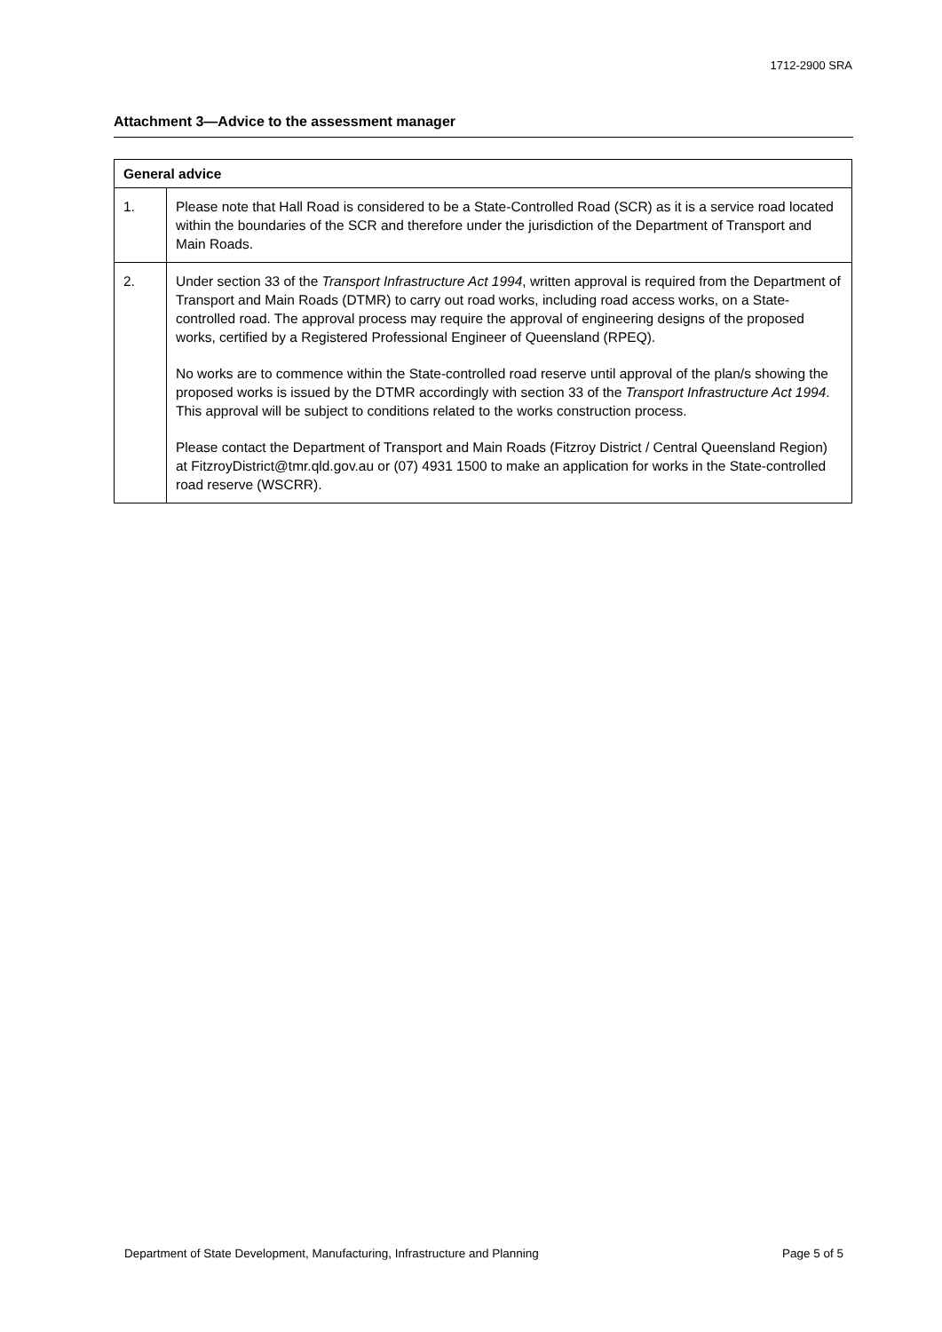1712-2900 SRA
Attachment 3—Advice to the assessment manager
| General advice | |
| --- | --- |
| 1. | Please note that Hall Road is considered to be a State-Controlled Road (SCR) as it is a service road located within the boundaries of the SCR and therefore under the jurisdiction of the Department of Transport and Main Roads. |
| 2. | Under section 33 of the Transport Infrastructure Act 1994 , written approval is required from the Department of Transport and Main Roads (DTMR) to carry out road works, including road access works, on a State-controlled road. The approval process may require the approval of engineering designs of the proposed works, certified by a Registered Professional Engineer of Queensland (RPEQ). No works are to commence within the State-controlled road reserve until approval of the plan/s showing the proposed works is issued by the DTMR accordingly with section 33 of the Transport Infrastructure Act 1994 . This approval will be subject to conditions related to the works construction process. Please contact the Department of Transport and Main Roads (Fitzroy District / Central Queensland Region) at FitzroyDistrict@tmr.qld.gov.au or (07) 4931 1500 to make an application for works in the State-controlled road reserve (WSCRR). |
Department of State Development, Manufacturing, Infrastructure and Planning Page 5 of 5